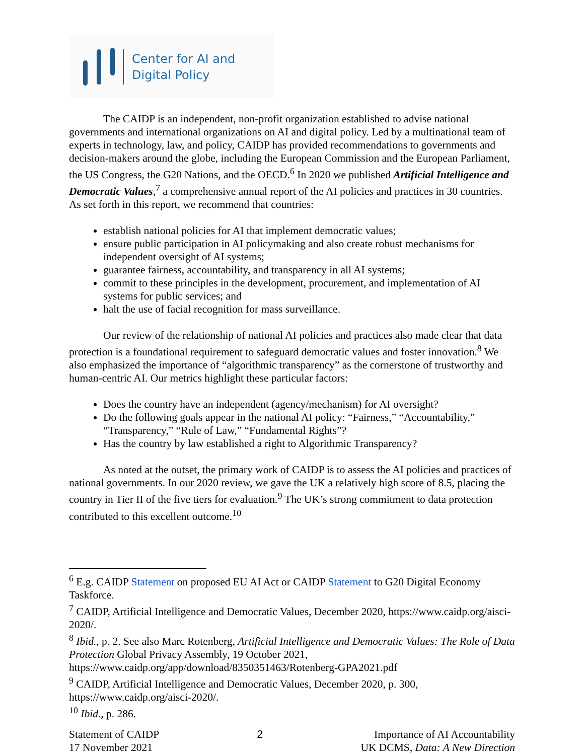Center for AI and
Digital Policy
The CAIDP is an independent, non-profit organization established to advise national governments and international organizations on AI and digital policy. Led by a multinational team of experts in technology, law, and policy, CAIDP has provided recommendations to governments and decision-makers around the globe, including the European Commission and the European Parliament, the US Congress, the G20 Nations, and the OECD.<sup>6</sup> In 2020 we published Artificial Intelligence and Democratic Values,<sup>7</sup> a comprehensive annual report of the AI policies and practices in 30 countries. As set forth in this report, we recommend that countries:
establish national policies for AI that implement democratic values;
ensure public participation in AI policymaking and also create robust mechanisms for independent oversight of AI systems;
guarantee fairness, accountability, and transparency in all AI systems;
commit to these principles in the development, procurement, and implementation of AI systems for public services; and
halt the use of facial recognition for mass surveillance.
Our review of the relationship of national AI policies and practices also made clear that data protection is a foundational requirement to safeguard democratic values and foster innovation.<sup>8</sup> We also emphasized the importance of “algorithmic transparency” as the cornerstone of trustworthy and human-centric AI. Our metrics highlight these particular factors:
Does the country have an independent (agency/mechanism) for AI oversight?
Do the following goals appear in the national AI policy: “Fairness,” “Accountability,” “Transparency,” “Rule of Law,” “Fundamental Rights”?
Has the country by law established a right to Algorithmic Transparency?
As noted at the outset, the primary work of CAIDP is to assess the AI policies and practices of national governments. In our 2020 review, we gave the UK a relatively high score of 8.5, placing the country in Tier II of the five tiers for evaluation.<sup>9</sup> The UK’s strong commitment to data protection contributed to this excellent outcome.<sup>10</sup>
<sup>6</sup> E.g. CAIDP Statement on proposed EU AI Act or CAIDP Statement to G20 Digital Economy Taskforce.
<sup>7</sup> CAIDP, Artificial Intelligence and Democratic Values, December 2020, https://www.caidp.org/aisci-2020/.
<sup>8</sup> Ibid., p. 2. See also Marc Rotenberg, Artificial Intelligence and Democratic Values: The Role of Data Protection Global Privacy Assembly, 19 October 2021, https://www.caidp.org/app/download/8350351463/Rotenberg-GPA2021.pdf
<sup>9</sup> CAIDP, Artificial Intelligence and Democratic Values, December 2020, p. 300, https://www.caidp.org/aisci-2020/.
<sup>10</sup> Ibid., p. 286.
Statement of CAIDP
17 November 2021
2 Importance of AI Accountability
UK DCMS, Data: A New Direction